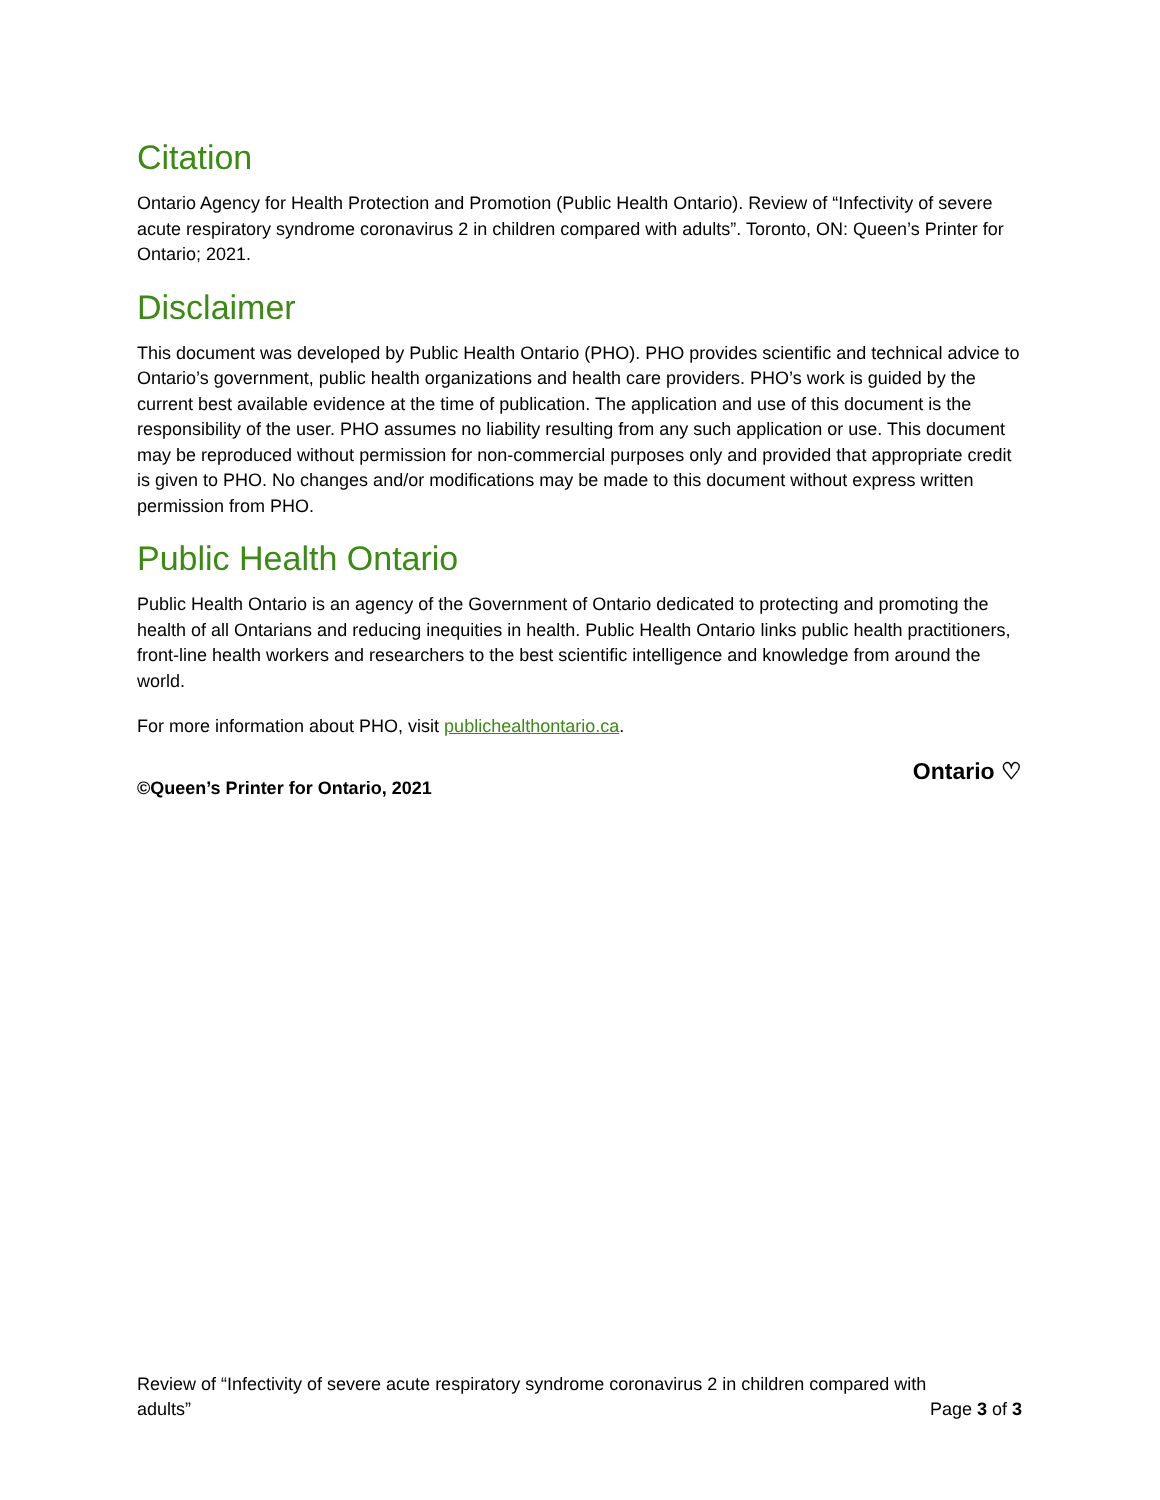Citation
Ontario Agency for Health Protection and Promotion (Public Health Ontario). Review of “Infectivity of severe acute respiratory syndrome coronavirus 2 in children compared with adults”. Toronto, ON: Queen’s Printer for Ontario; 2021.
Disclaimer
This document was developed by Public Health Ontario (PHO). PHO provides scientific and technical advice to Ontario’s government, public health organizations and health care providers. PHO’s work is guided by the current best available evidence at the time of publication. The application and use of this document is the responsibility of the user. PHO assumes no liability resulting from any such application or use. This document may be reproduced without permission for non-commercial purposes only and provided that appropriate credit is given to PHO. No changes and/or modifications may be made to this document without express written permission from PHO.
Public Health Ontario
Public Health Ontario is an agency of the Government of Ontario dedicated to protecting and promoting the health of all Ontarians and reducing inequities in health. Public Health Ontario links public health practitioners, front-line health workers and researchers to the best scientific intelligence and knowledge from around the world.
For more information about PHO, visit publichealthontario.ca.
©Queen’s Printer for Ontario, 2021
Ontario ♡
Review of “Infectivity of severe acute respiratory syndrome coronavirus 2 in children compared with
adults” Page 3 of 3